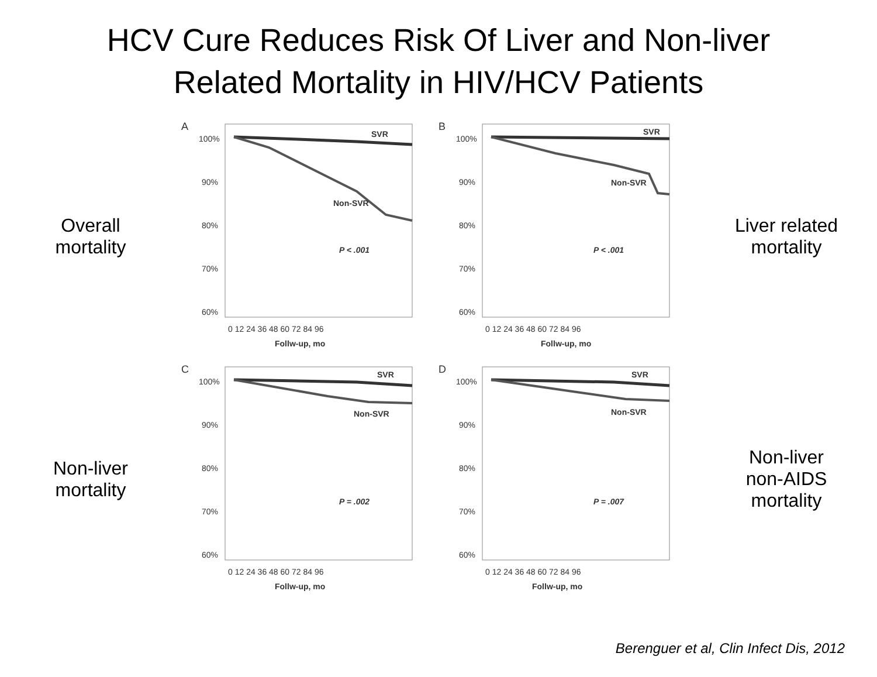HCV Cure Reduces Risk Of Liver and Non-liver
Related Mortality in HIV/HCV Patients
Overall
mortality
A
100%
90%
80%
70%
60%
SVR
Non-SVR
P < .001
0 12 24 36 48 60 72 84 96
Follw-up, mo
B
100%
90%
80%
70%
60%
SVR
Non-SVR
P < .001
0 12 24 36 48 60 72 84 96
Follw-up, mo
Liver related
mortality
Non-liver
mortality
C
100%
90%
80%
70%
60%
SVR
Non-SVR
P = .002
0 12 24 36 48 60 72 84 96
Follw-up, mo
D
100%
90%
80%
70%
60%
SVR
Non-SVR
P = .007
0 12 24 36 48 60 72 84 96
Follw-up, mo
Non-liver
non-AIDS
mortality
Berenguer et al, Clin Infect Dis, 2012